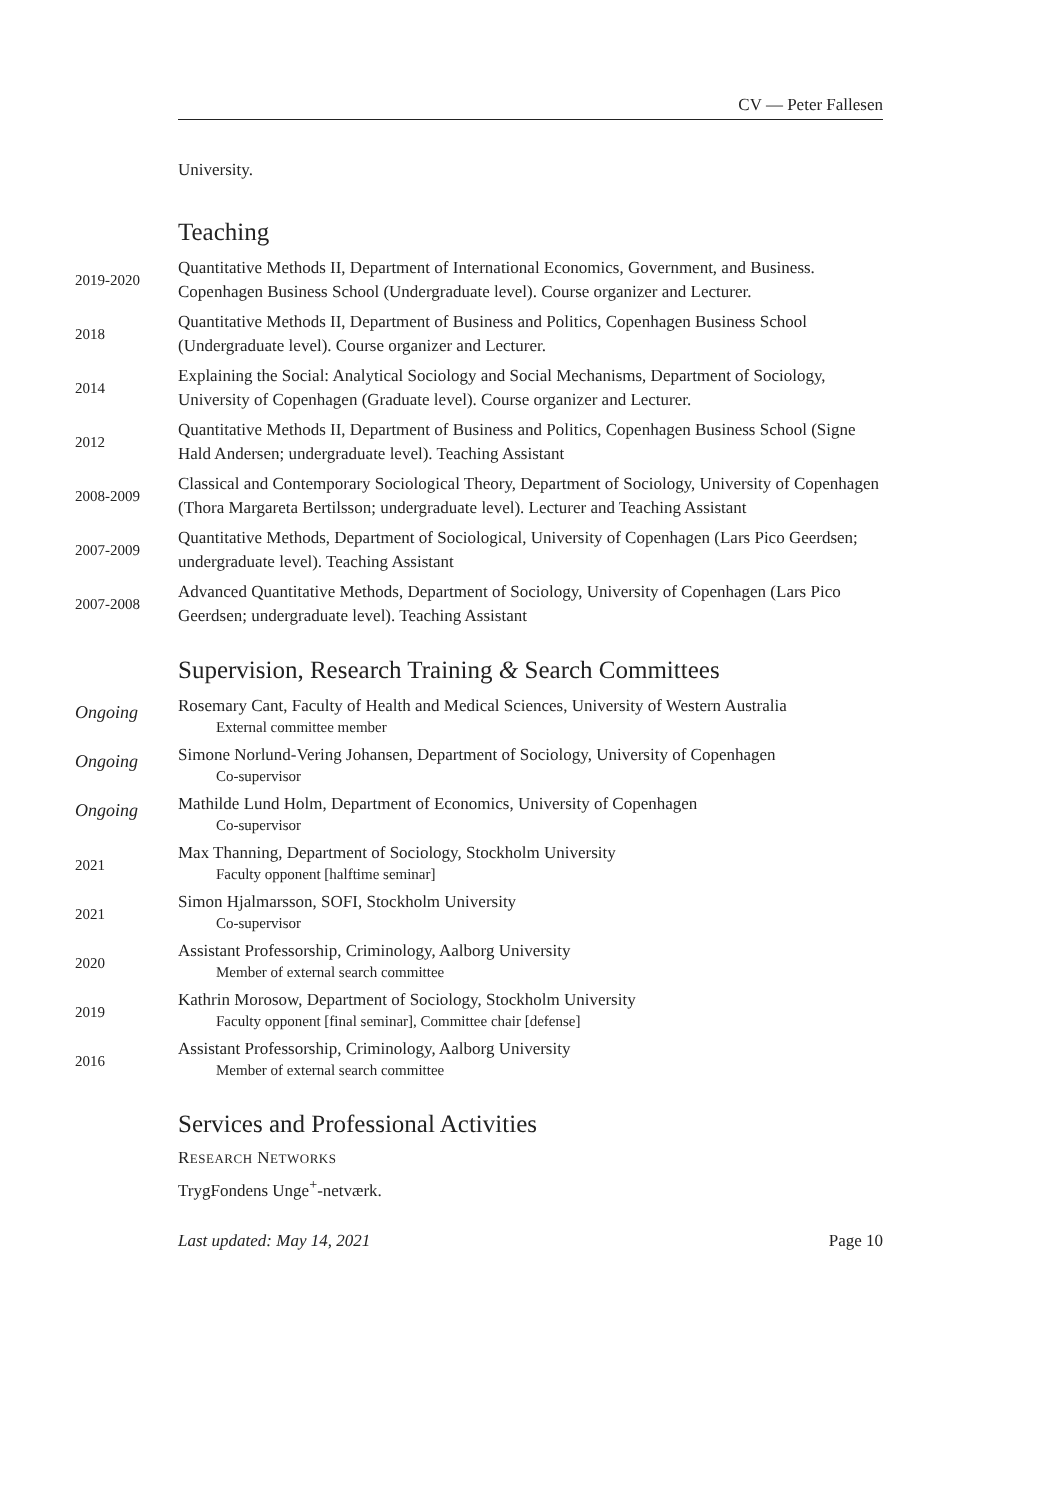CV — Peter Fallesen
University.
Teaching
2019-2020
Quantitative Methods II, Department of International Economics, Government, and Business. Copenhagen Business School (Undergraduate level). Course organizer and Lecturer.
2018
Quantitative Methods II, Department of Business and Politics, Copenhagen Business School (Undergraduate level). Course organizer and Lecturer.
2014
Explaining the Social: Analytical Sociology and Social Mechanisms, Department of Sociology, University of Copenhagen (Graduate level). Course organizer and Lecturer.
2012
Quantitative Methods II, Department of Business and Politics, Copenhagen Business School (Signe Hald Andersen; undergraduate level). Teaching Assistant
2008-2009
Classical and Contemporary Sociological Theory, Department of Sociology, University of Copenhagen (Thora Margareta Bertilsson; undergraduate level). Lecturer and Teaching Assistant
2007-2009
Quantitative Methods, Department of Sociological, University of Copenhagen (Lars Pico Geerdsen; undergraduate level). Teaching Assistant
2007-2008
Advanced Quantitative Methods, Department of Sociology, University of Copenhagen (Lars Pico Geerdsen; undergraduate level). Teaching Assistant
Supervision, Research Training & Search Committees
Ongoing
Rosemary Cant, Faculty of Health and Medical Sciences, University of Western Australia
External committee member
Ongoing
Simone Norlund-Vering Johansen, Department of Sociology, University of Copenhagen
Co-supervisor
Ongoing
Mathilde Lund Holm, Department of Economics, University of Copenhagen
Co-supervisor
2021
Max Thanning, Department of Sociology, Stockholm University
Faculty opponent [halftime seminar]
2021
Simon Hjalmarsson, SOFI, Stockholm University
Co-supervisor
2020
Assistant Professorship, Criminology, Aalborg University
Member of external search committee
2019
Kathrin Morosow, Department of Sociology, Stockholm University
Faculty opponent [final seminar], Committee chair [defense]
2016
Assistant Professorship, Criminology, Aalborg University
Member of external search committee
Services and Professional Activities
RESEARCH NETWORKS
TrygFondens Unge<sup>+</sup>-netværk.
Last updated: May 14, 2021 Page 10